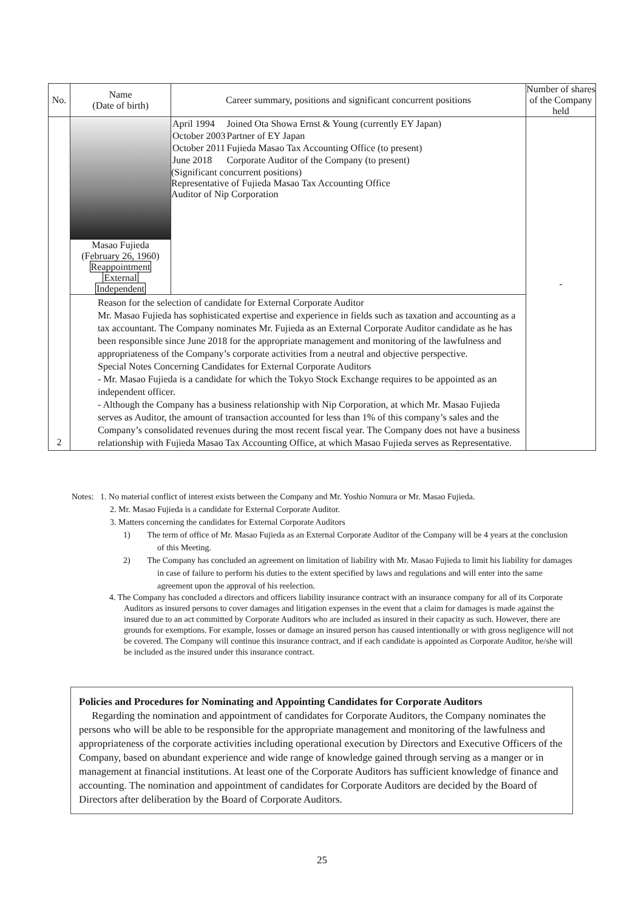| No. | Name (Date of birth) | Career summary, positions and significant concurrent positions | Number of shares of the Company held |
| --- | --- | --- | --- |
| 2 | Masao Fujieda (February 26, 1960) Reappointment External Independent | / April 1994 / Joined Ota Showa Ernst & Young (currently EY Japan) / / October 2003 / Partner of EY Japan / / October 2011 / Fujieda Masao Tax Accounting Office (to present) / / June 2018 / Corporate Auditor of the Company (to present) / (Significant concurrent positions) Representative of Fujieda Masao Tax Accounting Office Auditor of Nip Corporation | - |
| | Reason for the selection of candidate for External Corporate Auditor Mr. Masao Fujieda has sophisticated expertise and experience in fields such as taxation and accounting as a tax accountant. The Company nominates Mr. Fujieda as an External Corporate Auditor candidate as he has been responsible since June 2018 for the appropriate management and monitoring of the lawfulness and appropriateness of the Company’s corporate activities from a neutral and objective perspective. Special Notes Concerning Candidates for External Corporate Auditors - Mr. Masao Fujieda is a candidate for which the Tokyo Stock Exchange requires to be appointed as an independent officer. - Although the Company has a business relationship with Nip Corporation, at which Mr. Masao Fujieda serves as Auditor, the amount of transaction accounted for less than 1% of this company’s sales and the Company’s consolidated revenues during the most recent fiscal year. The Company does not have a business relationship with Fujieda Masao Tax Accounting Office, at which Masao Fujieda serves as Representative. | | |
Notes: 1. No material conflict of interest exists between the Company and Mr. Yoshio Nomura or Mr. Masao Fujieda.
2. Mr. Masao Fujieda is a candidate for External Corporate Auditor.
3. Matters concerning the candidates for External Corporate Auditors
1) The term of office of Mr. Masao Fujieda as an External Corporate Auditor of the Company will be 4 years at the conclusion of this Meeting.
2) The Company has concluded an agreement on limitation of liability with Mr. Masao Fujieda to limit his liability for damages in case of failure to perform his duties to the extent specified by laws and regulations and will enter into the same agreement upon the approval of his reelection.
4. The Company has concluded a directors and officers liability insurance contract with an insurance company for all of its Corporate Auditors as insured persons to cover damages and litigation expenses in the event that a claim for damages is made against the insured due to an act committed by Corporate Auditors who are included as insured in their capacity as such. However, there are grounds for exemptions. For example, losses or damage an insured person has caused intentionally or with gross negligence will not be covered. The Company will continue this insurance contract, and if each candidate is appointed as Corporate Auditor, he/she will be included as the insured under this insurance contract.
Policies and Procedures for Nominating and Appointing Candidates for Corporate Auditors
Regarding the nomination and appointment of candidates for Corporate Auditors, the Company nominates the persons who will be able to be responsible for the appropriate management and monitoring of the lawfulness and appropriateness of the corporate activities including operational execution by Directors and Executive Officers of the Company, based on abundant experience and wide range of knowledge gained through serving as a manger or in management at financial institutions. At least one of the Corporate Auditors has sufficient knowledge of finance and accounting. The nomination and appointment of candidates for Corporate Auditors are decided by the Board of Directors after deliberation by the Board of Corporate Auditors.
25